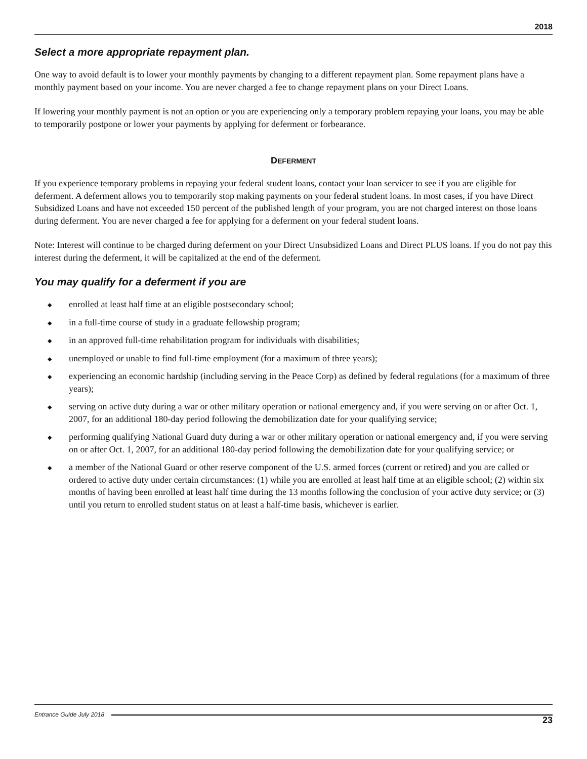2018
Select a more appropriate repayment plan.
One way to avoid default is to lower your monthly payments by changing to a different repayment plan. Some repayment plans have a monthly payment based on your income. You are never charged a fee to change repayment plans on your Direct Loans.
If lowering your monthly payment is not an option or you are experiencing only a temporary problem repaying your loans, you may be able to temporarily postpone or lower your payments by applying for deferment or forbearance.
DEFERMENT
If you experience temporary problems in repaying your federal student loans, contact your loan servicer to see if you are eligible for deferment. A deferment allows you to temporarily stop making payments on your federal student loans. In most cases, if you have Direct Subsidized Loans and have not exceeded 150 percent of the published length of your program, you are not charged interest on those loans during deferment. You are never charged a fee for applying for a deferment on your federal student loans.
Note: Interest will continue to be charged during deferment on your Direct Unsubsidized Loans and Direct PLUS loans. If you do not pay this interest during the deferment, it will be capitalized at the end of the deferment.
You may qualify for a deferment if you are
◆ enrolled at least half time at an eligible postsecondary school;
◆ in a full-time course of study in a graduate fellowship program;
◆ in an approved full-time rehabilitation program for individuals with disabilities;
◆ unemployed or unable to find full-time employment (for a maximum of three years);
◆ experiencing an economic hardship (including serving in the Peace Corp) as defined by federal regulations (for a maximum of three years);
◆ serving on active duty during a war or other military operation or national emergency and, if you were serving on or after Oct. 1, 2007, for an additional 180-day period following the demobilization date for your qualifying service;
◆ performing qualifying National Guard duty during a war or other military operation or national emergency and, if you were serving on or after Oct. 1, 2007, for an additional 180-day period following the demobilization date for your qualifying service; or
◆ a member of the National Guard or other reserve component of the U.S. armed forces (current or retired) and you are called or ordered to active duty under certain circumstances: (1) while you are enrolled at least half time at an eligible school; (2) within six months of having been enrolled at least half time during the 13 months following the conclusion of your active duty service; or (3) until you return to enrolled student status on at least a half-time basis, whichever is earlier.
Entrance Guide July 2018
23